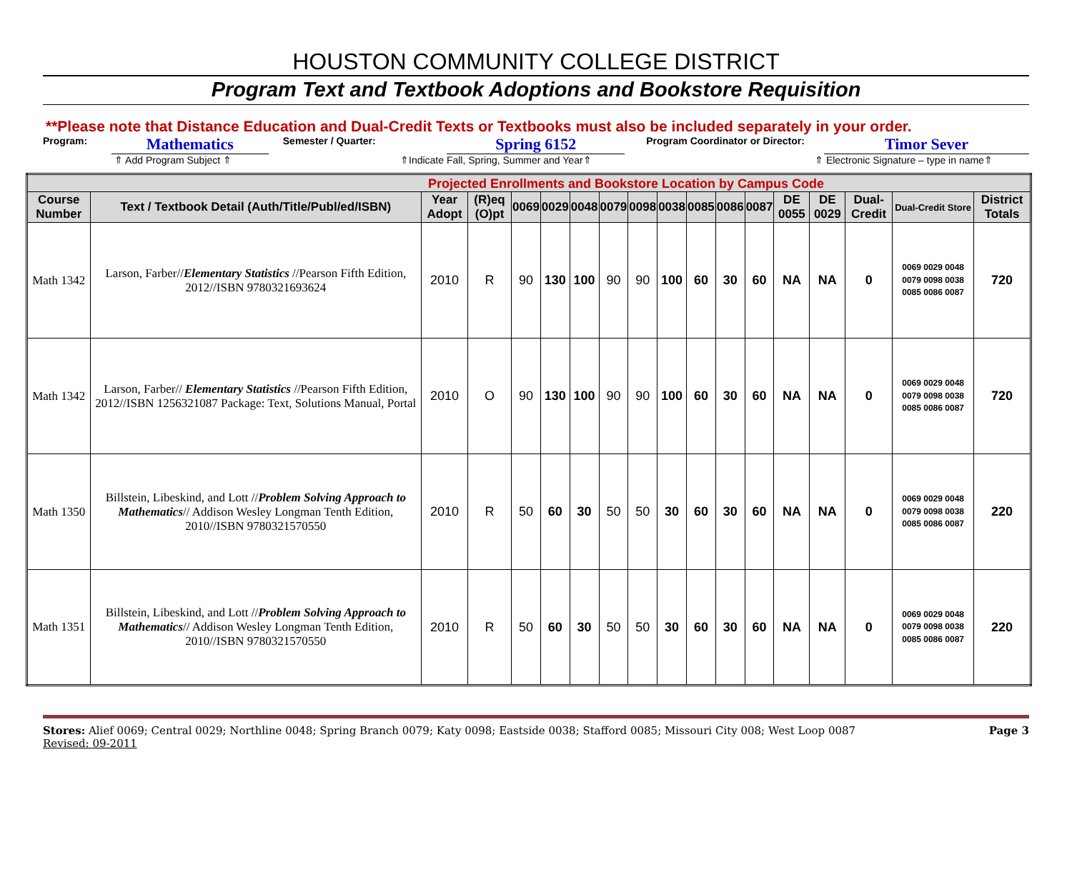HOUSTON COMMUNITY COLLEGE DISTRICT
Program Text and Textbook Adoptions and Bookstore Requisition
**Please note that Distance Education and Dual-Credit Texts or Textbooks must also be included separately in your order.
Program: Mathematics Semester / Quarter: Spring 6152 Program Coordinator or Director: Timor Sever
⇑ Add Program Subject ⇑ ⇑Indicate Fall, Spring, Summer and Year⇑ ⇑ Electronic Signature – type in name⇑
| Projected Enrollments and Bookstore Location by Campus Code | | | | | | | | | | | | | | | | | |
| Course Number | Text / Textbook Detail (Auth/Title/Publ/ed/ISBN) | Year Adopt | (R)eq (O)pt | 0069 | 0029 | 0048 | 0079 | 0098 | 0038 | 0085 | 0086 | 0087 | DE 0055 | DE 0029 | Dual-Credit | Dual-Credit Store | District Totals |
| Math 1342 | Larson, Farber// Elementary Statistics //Pearson Fifth Edition, 2012//ISBN 9780321693624 | 2010 | R | 90 | 130 | 100 | 90 | 90 | 100 | 60 | 30 | 60 | NA | NA | 0 | 0069 0029 0048 0079 0098 0038 0085 0086 0087 | 720 |
| Math 1342 | Larson, Farber// Elementary Statistics //Pearson Fifth Edition, 2012//ISBN 1256321087 Package: Text, Solutions Manual, Portal | 2010 | O | 90 | 130 | 100 | 90 | 90 | 100 | 60 | 30 | 60 | NA | NA | 0 | 0069 0029 0048 0079 0098 0038 0085 0086 0087 | 720 |
| Math 1350 | Billstein, Libeskind, and Lott // Problem Solving Approach to Mathematics // Addison Wesley Longman Tenth Edition, 2010//ISBN 9780321570550 | 2010 | R | 50 | 60 | 30 | 50 | 50 | 30 | 60 | 30 | 60 | NA | NA | 0 | 0069 0029 0048 0079 0098 0038 0085 0086 0087 | 220 |
| Math 1351 | Billstein, Libeskind, and Lott // Problem Solving Approach to Mathematics // Addison Wesley Longman Tenth Edition, 2010//ISBN 9780321570550 | 2010 | R | 50 | 60 | 30 | 50 | 50 | 30 | 60 | 30 | 60 | NA | NA | 0 | 0069 0029 0048 0079 0098 0038 0085 0086 0087 | 220 |
Stores: Alief 0069; Central 0029; Northline 0048; Spring Branch 0079; Katy 0098; Eastside 0038; Stafford 0085; Missouri City 008; West Loop 0087
Revised: 09-2011
Page 3